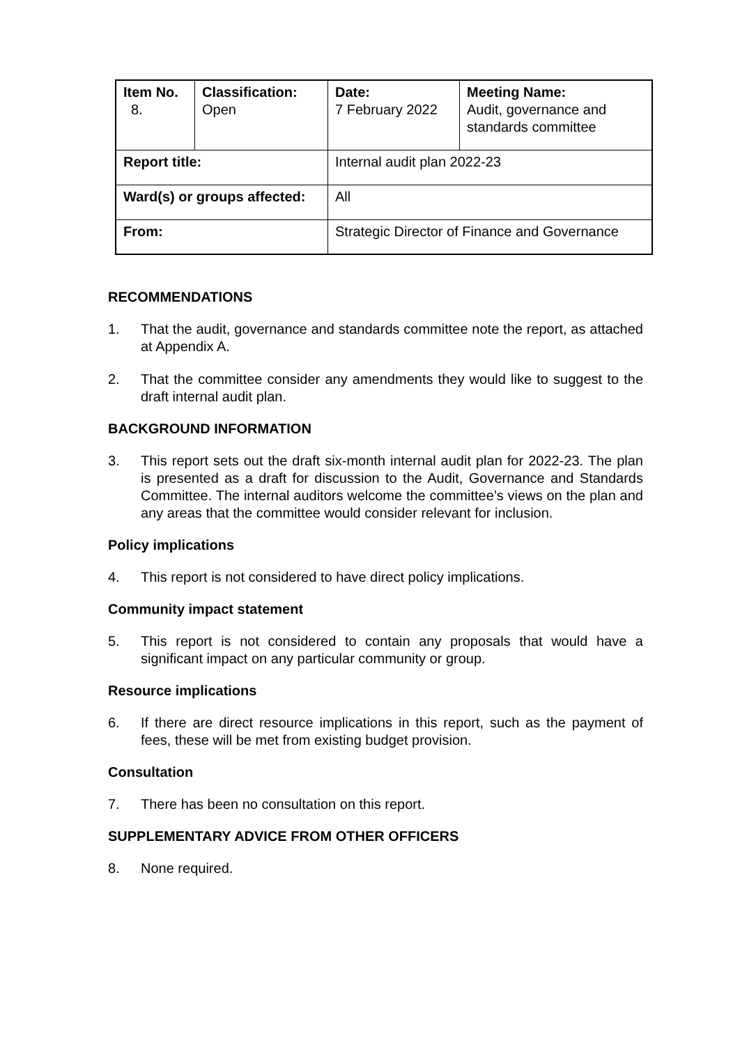| Item No. 8. | Classification: Open | Date: 7 February 2022 | Meeting Name: Audit, governance and standards committee |
| Report title: | | Internal audit plan 2022-23 | |
| Ward(s) or groups affected: | | All | |
| From: | | Strategic Director of Finance and Governance | |
RECOMMENDATIONS
1. That the audit, governance and standards committee note the report, as attached at Appendix A.
2. That the committee consider any amendments they would like to suggest to the draft internal audit plan.
BACKGROUND INFORMATION
3. This report sets out the draft six-month internal audit plan for 2022-23. The plan is presented as a draft for discussion to the Audit, Governance and Standards Committee. The internal auditors welcome the committee’s views on the plan and any areas that the committee would consider relevant for inclusion.
Policy implications
4. This report is not considered to have direct policy implications.
Community impact statement
5. This report is not considered to contain any proposals that would have a significant impact on any particular community or group.
Resource implications
6. If there are direct resource implications in this report, such as the payment of fees, these will be met from existing budget provision.
Consultation
7. There has been no consultation on this report.
SUPPLEMENTARY ADVICE FROM OTHER OFFICERS
8. None required.